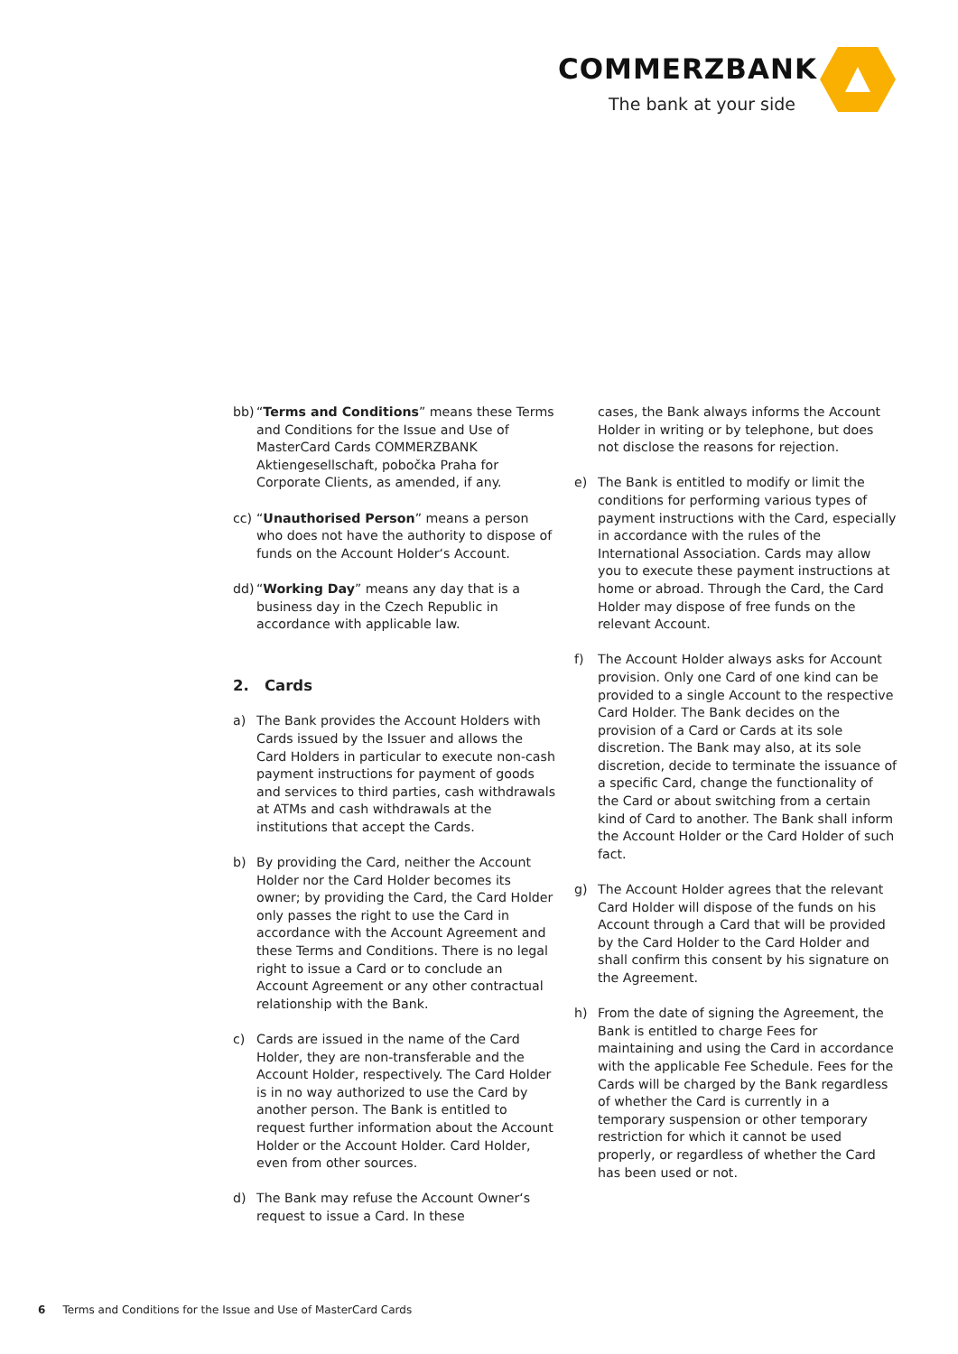COMMERZBANK
The bank at your side
bb) “Terms and Conditions” means these Terms and Conditions for the Issue and Use of MasterCard Cards COMMERZBANK Aktiengesellschaft, pobočka Praha for Corporate Clients, as amended, if any.
cc) “Unauthorised Person” means a person who does not have the authority to dispose of funds on the Account Holder‘s Account.
dd) “Working Day” means any day that is a business day in the Czech Republic in accordance with applicable law.
2. Cards
a) The Bank provides the Account Holders with Cards issued by the Issuer and allows the Card Holders in particular to execute non-cash payment instructions for payment of goods and services to third parties, cash withdrawals at ATMs and cash withdrawals at the institutions that accept the Cards.
b) By providing the Card, neither the Account Holder nor the Card Holder becomes its owner; by providing the Card, the Card Holder only passes the right to use the Card in accordance with the Account Agreement and these Terms and Conditions. There is no legal right to issue a Card or to conclude an Account Agreement or any other contractual relationship with the Bank.
c) Cards are issued in the name of the Card Holder, they are non-transferable and the Account Holder, respectively. The Card Holder is in no way authorized to use the Card by another person. The Bank is entitled to request further information about the Account Holder or the Account Holder. Card Holder, even from other sources.
d) The Bank may refuse the Account Owner‘s request to issue a Card. In these
cases, the Bank always informs the Account Holder in writing or by telephone, but does not disclose the reasons for rejection.
e) The Bank is entitled to modify or limit the conditions for performing various types of payment instructions with the Card, especially in accordance with the rules of the International Association. Cards may allow you to execute these payment instructions at home or abroad. Through the Card, the Card Holder may dispose of free funds on the relevant Account.
f) The Account Holder always asks for Account provision. Only one Card of one kind can be provided to a single Account to the respective Card Holder. The Bank decides on the provision of a Card or Cards at its sole discretion. The Bank may also, at its sole discretion, decide to terminate the issuance of a specific Card, change the functionality of the Card or about switching from a certain kind of Card to another. The Bank shall inform the Account Holder or the Card Holder of such fact.
g) The Account Holder agrees that the relevant Card Holder will dispose of the funds on his Account through a Card that will be provided by the Card Holder to the Card Holder and shall confirm this consent by his signature on the Agreement.
h) From the date of signing the Agreement, the Bank is entitled to charge Fees for maintaining and using the Card in accordance with the applicable Fee Schedule. Fees for the Cards will be charged by the Bank regardless of whether the Card is currently in a temporary suspension or other temporary restriction for which it cannot be used properly, or regardless of whether the Card has been used or not.
6 Terms and Conditions for the Issue and Use of MasterCard Cards